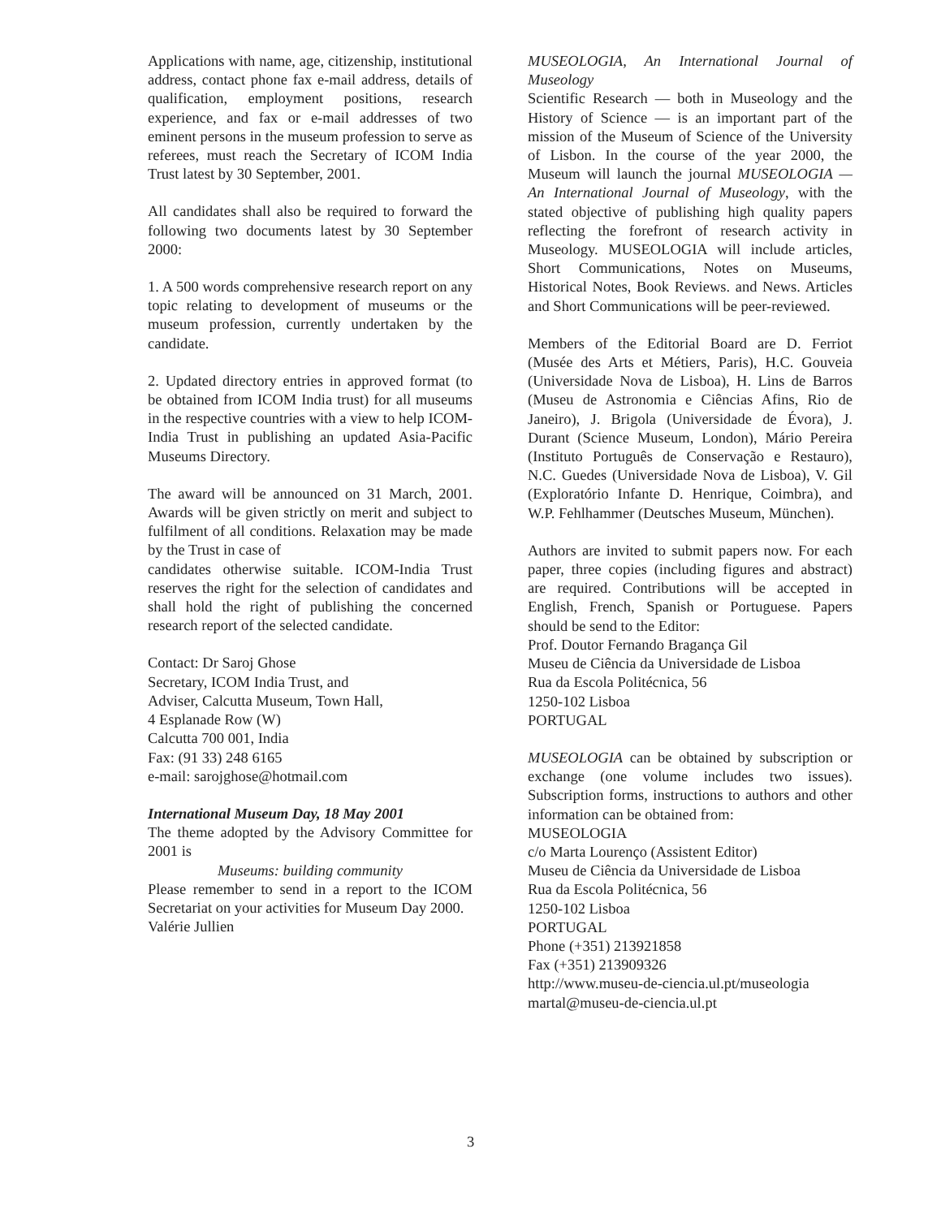Applications with name, age, citizenship, institutional address, contact phone fax e-mail address, details of qualification, employment positions, research experience, and fax or e-mail addresses of two eminent persons in the museum profession to serve as referees, must reach the Secretary of ICOM India Trust latest by 30 September, 2001.
All candidates shall also be required to forward the following two documents latest by 30 September 2000:
1. A 500 words comprehensive research report on any topic relating to development of museums or the museum profession, currently undertaken by the candidate.
2. Updated directory entries in approved format (to be obtained from ICOM India trust) for all museums in the respective countries with a view to help ICOM-India Trust in publishing an updated Asia-Pacific Museums Directory.
The award will be announced on 31 March, 2001. Awards will be given strictly on merit and subject to fulfilment of all conditions. Relaxation may be made by the Trust in case of
candidates otherwise suitable. ICOM-India Trust reserves the right for the selection of candidates and shall hold the right of publishing the concerned research report of the selected candidate.
Contact: Dr Saroj Ghose
Secretary, ICOM India Trust, and
Adviser, Calcutta Museum, Town Hall,
4 Esplanade Row (W)
Calcutta 700 001, India
Fax: (91 33) 248 6165
e-mail: sarojghose@hotmail.com
International Museum Day, 18 May 2001
The theme adopted by the Advisory Committee for 2001 is
Museums: building community
Please remember to send in a report to the ICOM Secretariat on your activities for Museum Day 2000.
Valérie Jullien
MUSEOLOGIA, An International Journal of Museology
Scientific Research — both in Museology and the History of Science — is an important part of the mission of the Museum of Science of the University of Lisbon. In the course of the year 2000, the Museum will launch the journal MUSEOLOGIA — An International Journal of Museology, with the stated objective of publishing high quality papers reflecting the forefront of research activity in Museology. MUSEOLOGIA will include articles, Short Communications, Notes on Museums, Historical Notes, Book Reviews. and News. Articles and Short Communications will be peer-reviewed.
Members of the Editorial Board are D. Ferriot (Musée des Arts et Métiers, Paris), H.C. Gouveia (Universidade Nova de Lisboa), H. Lins de Barros (Museu de Astronomia e Ciências Afins, Rio de Janeiro), J. Brigola (Universidade de Évora), J. Durant (Science Museum, London), Mário Pereira (Instituto Português de Conservação e Restauro), N.C. Guedes (Universidade Nova de Lisboa), V. Gil (Exploratório Infante D. Henrique, Coimbra), and W.P. Fehlhammer (Deutsches Museum, München).
Authors are invited to submit papers now. For each paper, three copies (including figures and abstract) are required. Contributions will be accepted in English, French, Spanish or Portuguese. Papers should be send to the Editor:
Prof. Doutor Fernando Bragança Gil
Museu de Ciência da Universidade de Lisboa
Rua da Escola Politécnica, 56
1250-102 Lisboa
PORTUGAL
MUSEOLOGIA can be obtained by subscription or exchange (one volume includes two issues). Subscription forms, instructions to authors and other information can be obtained from:
MUSEOLOGIA
c/o Marta Lourenço (Assistent Editor)
Museu de Ciência da Universidade de Lisboa
Rua da Escola Politécnica, 56
1250-102 Lisboa
PORTUGAL
Phone (+351) 213921858
Fax (+351) 213909326
http://www.museu-de-ciencia.ul.pt/museologia
martal@museu-de-ciencia.ul.pt
3